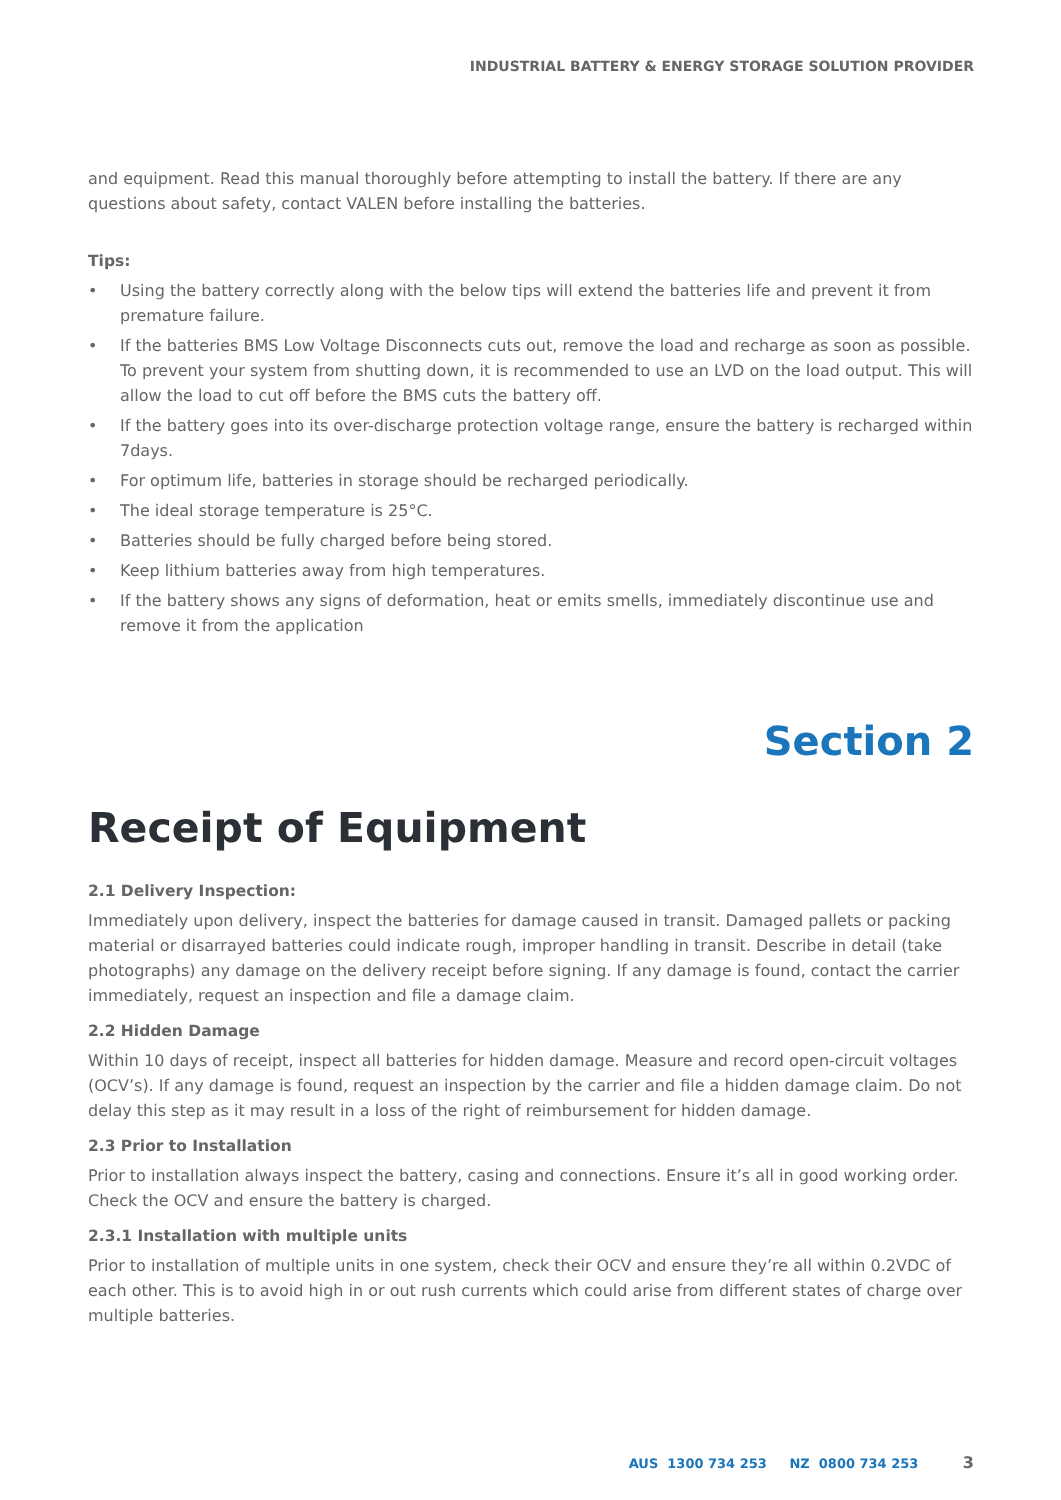INDUSTRIAL BATTERY & ENERGY STORAGE SOLUTION PROVIDER
and equipment. Read this manual thoroughly before attempting to install the battery. If there are any questions about safety, contact VALEN before installing the batteries.
Tips:
• Using the battery correctly along with the below tips will extend the batteries life and prevent it from premature failure.
• If the batteries BMS Low Voltage Disconnects cuts out, remove the load and recharge as soon as possible. To prevent your system from shutting down, it is recommended to use an LVD on the load output. This will allow the load to cut off before the BMS cuts the battery off.
• If the battery goes into its over-discharge protection voltage range, ensure the battery is recharged within 7days.
• For optimum life, batteries in storage should be recharged periodically.
• The ideal storage temperature is 25°C.
• Batteries should be fully charged before being stored.
• Keep lithium batteries away from high temperatures.
• If the battery shows any signs of deformation, heat or emits smells, immediately discontinue use and remove it from the application
Section 2
Receipt of Equipment
2.1 Delivery Inspection:
Immediately upon delivery, inspect the batteries for damage caused in transit. Damaged pallets or packing material or disarrayed batteries could indicate rough, improper handling in transit. Describe in detail (take photographs) any damage on the delivery receipt before signing. If any damage is found, contact the carrier immediately, request an inspection and file a damage claim.
2.2 Hidden Damage
Within 10 days of receipt, inspect all batteries for hidden damage. Measure and record open-circuit voltages (OCV’s). If any damage is found, request an inspection by the carrier and file a hidden damage claim. Do not delay this step as it may result in a loss of the right of reimbursement for hidden damage.
2.3 Prior to Installation
Prior to installation always inspect the battery, casing and connections. Ensure it’s all in good working order. Check the OCV and ensure the battery is charged.
2.3.1 Installation with multiple units
Prior to installation of multiple units in one system, check their OCV and ensure they’re all within 0.2VDC of each other. This is to avoid high in or out rush currents which could arise from different states of charge over multiple batteries.
AUS 1300 734 253 NZ 0800 734 253 3